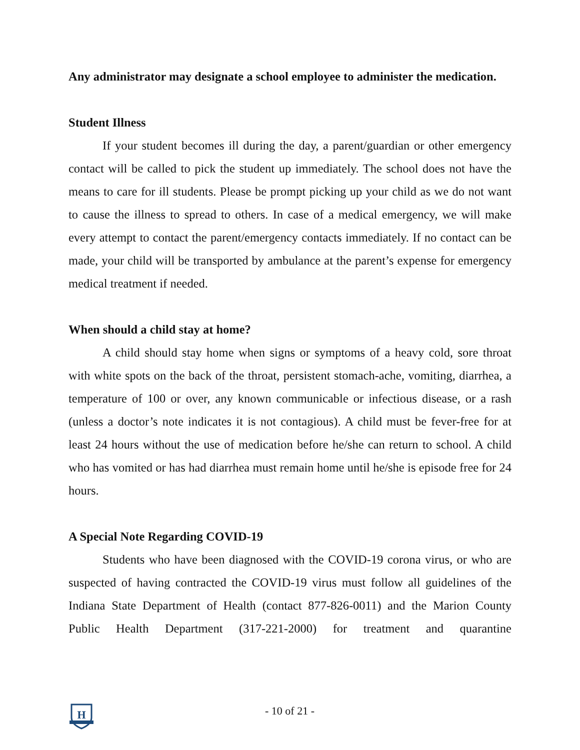Any administrator may designate a school employee to administer the medication.
Student Illness
If your student becomes ill during the day, a parent/guardian or other emergency contact will be called to pick the student up immediately. The school does not have the means to care for ill students. Please be prompt picking up your child as we do not want to cause the illness to spread to others. In case of a medical emergency, we will make every attempt to contact the parent/emergency contacts immediately. If no contact can be made, your child will be transported by ambulance at the parent’s expense for emergency medical treatment if needed.
When should a child stay at home?
A child should stay home when signs or symptoms of a heavy cold, sore throat with white spots on the back of the throat, persistent stomach-ache, vomiting, diarrhea, a temperature of 100 or over, any known communicable or infectious disease, or a rash (unless a doctor’s note indicates it is not contagious). A child must be fever-free for at least 24 hours without the use of medication before he/she can return to school. A child who has vomited or has had diarrhea must remain home until he/she is episode free for 24 hours.
A Special Note Regarding COVID-19
Students who have been diagnosed with the COVID-19 corona virus, or who are suspected of having contracted the COVID-19 virus must follow all guidelines of the Indiana State Department of Health (contact 877-826-0011) and the Marion County Public Health Department (317-221-2000) for treatment and quarantine
H
- 10 of 21 -